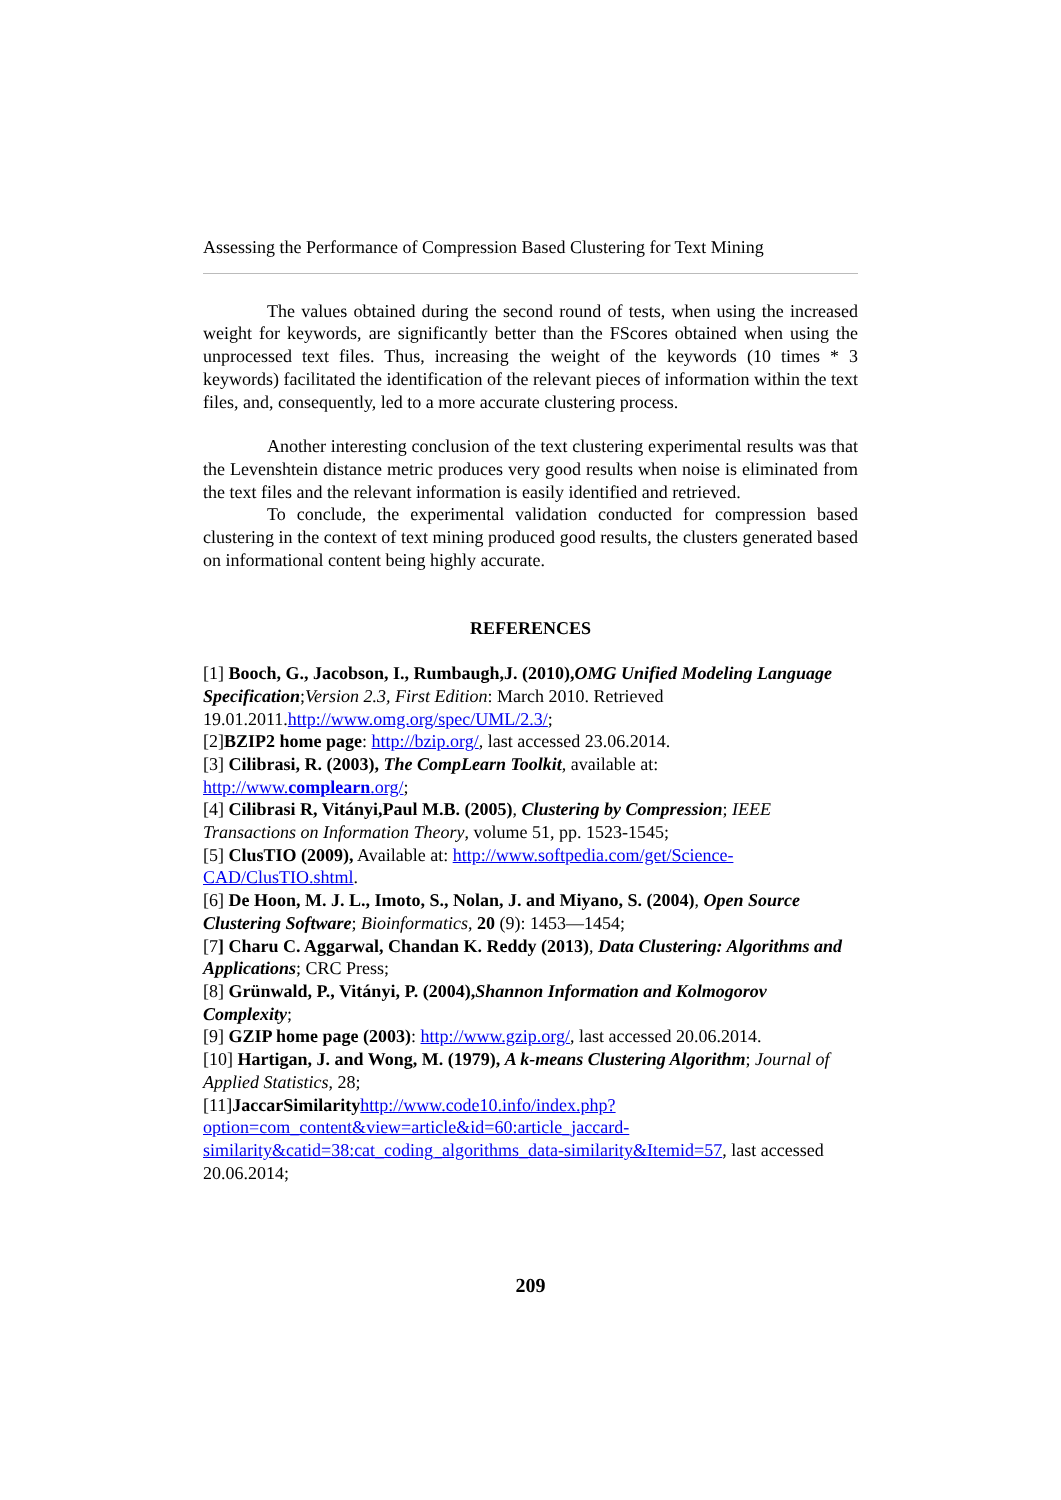Assessing the Performance of Compression Based Clustering for Text Mining
The values obtained during the second round of tests, when using the increased weight for keywords, are significantly better than the FScores obtained when using the unprocessed text files. Thus, increasing the weight of the keywords (10 times * 3 keywords) facilitated the identification of the relevant pieces of information within the text files, and, consequently, led to a more accurate clustering process.
Another interesting conclusion of the text clustering experimental results was that the Levenshtein distance metric produces very good results when noise is eliminated from the text files and the relevant information is easily identified and retrieved.
To conclude, the experimental validation conducted for compression based clustering in the context of text mining produced good results, the clusters generated based on informational content being highly accurate.
REFERENCES
[1] Booch, G., Jacobson, I., Rumbaugh,J. (2010),OMG Unified Modeling Language Specification;Version 2.3, First Edition: March 2010. Retrieved 19.01.2011.http://www.omg.org/spec/UML/2.3/;
[2]BZIP2 home page: http://bzip.org/, last accessed 23.06.2014.
[3] Cilibrasi, R. (2003), The CompLearn Toolkit, available at: http://www.complearn.org/;
[4] Cilibrasi R, Vitányi,Paul M.B. (2005), Clustering by Compression; IEEE Transactions on Information Theory, volume 51, pp. 1523-1545;
[5] ClusTIO (2009), Available at: http://www.softpedia.com/get/Science-CAD/ClusTIO.shtml.
[6] De Hoon, M. J. L., Imoto, S., Nolan, J. and Miyano, S. (2004), Open Source Clustering Software; Bioinformatics, 20 (9): 1453—1454;
[7] Charu C. Aggarwal, Chandan K. Reddy (2013), Data Clustering: Algorithms and Applications; CRC Press;
[8] Grünwald, P., Vitányi, P. (2004),Shannon Information and Kolmogorov Complexity;
[9] GZIP home page (2003): http://www.gzip.org/, last accessed 20.06.2014.
[10] Hartigan, J. and Wong, M. (1979), A k-means Clustering Algorithm; Journal of Applied Statistics, 28;
[11]JaccarSimilarity http://www.code10.info/index.php?option=com_content&view=article&id=60:article_jaccard-similarity&catid=38:cat_coding_algorithms_data-similarity&Itemid=57, last accessed 20.06.2014;
209